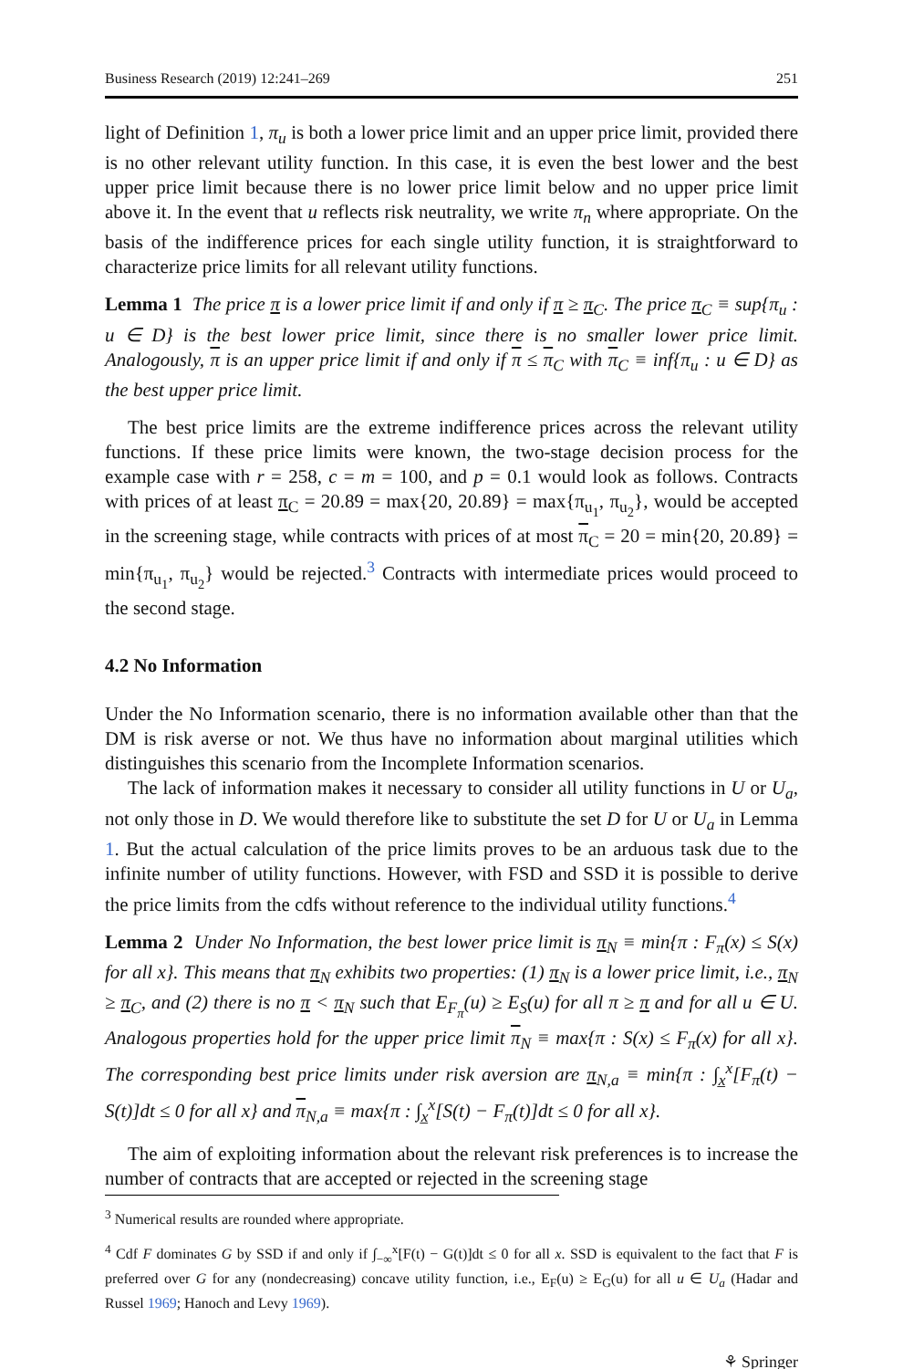Business Research (2019) 12:241–269 251
light of Definition 1, π<sub>u</sub> is both a lower price limit and an upper price limit, provided there is no other relevant utility function. In this case, it is even the best lower and the best upper price limit because there is no lower price limit below and no upper price limit above it. In the event that u reflects risk neutrality, we write π<sub>n</sub> where appropriate. On the basis of the indifference prices for each single utility function, it is straightforward to characterize price limits for all relevant utility functions.
Lemma 1 The price π is a lower price limit if and only if π ≥ π<sub>C</sub>. The price π<sub>C</sub> ≡ sup{π<sub>u</sub> : u ∈ D} is the best lower price limit, since there is no smaller lower price limit. Analogously, π is an upper price limit if and only if π ≤ π<sub>C</sub> with π<sub>C</sub> ≡ inf{π<sub>u</sub> : u ∈ D} as the best upper price limit.
The best price limits are the extreme indifference prices across the relevant utility functions. If these price limits were known, the two-stage decision process for the example case with r = 258, c = m = 100, and p = 0.1 would look as follows. Contracts with prices of at least π<sub>C</sub> = 20.89 = max{20, 20.89} = max{π<sub>u<sub>1</sub></sub>, π<sub>u<sub>2</sub></sub>}, would be accepted in the screening stage, while contracts with prices of at most π<sub>C</sub> = 20 = min{20, 20.89} = min{π<sub>u<sub>1</sub></sub>, π<sub>u<sub>2</sub></sub>} would be rejected.<sup>3</sup> Contracts with intermediate prices would proceed to the second stage.
4.2 No Information
Under the No Information scenario, there is no information available other than that the DM is risk averse or not. We thus have no information about marginal utilities which distinguishes this scenario from the Incomplete Information scenarios.
The lack of information makes it necessary to consider all utility functions in U or U<sub>a</sub>, not only those in D. We would therefore like to substitute the set D for U or U<sub>a</sub> in Lemma 1. But the actual calculation of the price limits proves to be an arduous task due to the infinite number of utility functions. However, with FSD and SSD it is possible to derive the price limits from the cdfs without reference to the individual utility functions.<sup>4</sup>
Lemma 2 Under No Information, the best lower price limit is π<sub>N</sub> ≡ min{π : F<sub>π</sub>(x) ≤ S(x) for all x}. This means that π<sub>N</sub> exhibits two properties: (1) π<sub>N</sub> is a lower price limit, i.e., π<sub>N</sub> ≥ π<sub>C</sub>, and (2) there is no π < π<sub>N</sub> such that E<sub>F<sub>π</sub></sub>(u) ≥ E<sub>S</sub>(u) for all π ≥ π and for all u ∈ U. Analogous properties hold for the upper price limit π<sub>N</sub> ≡ max{π : S(x) ≤ F<sub>π</sub>(x) for all x}. The corresponding best price limits under risk aversion are π<sub>N,a</sub> ≡ min{π : ∫<sub>x̲</sub><sup>x</sup>[F<sub>π</sub>(t) − S(t)]dt ≤ 0 for all x} and π<sub>N,a</sub> ≡ max{π : ∫<sub>x̲</sub><sup>x</sup>[S(t) − F<sub>π</sub>(t)]dt ≤ 0 for all x}.
The aim of exploiting information about the relevant risk preferences is to increase the number of contracts that are accepted or rejected in the screening stage
<sup>3</sup> Numerical results are rounded where appropriate.
<sup>4</sup> Cdf F dominates G by SSD if and only if ∫<sub>−∞</sub><sup>x</sup>[F(t) − G(t)]dt ≤ 0 for all x. SSD is equivalent to the fact that F is preferred over G for any (nondecreasing) concave utility function, i.e., E<sub>F</sub>(u) ≥ E<sub>G</sub>(u) for all u ∈ U<sub>a</sub> (Hadar and Russel 1969; Hanoch and Levy 1969).
⚘ Springer